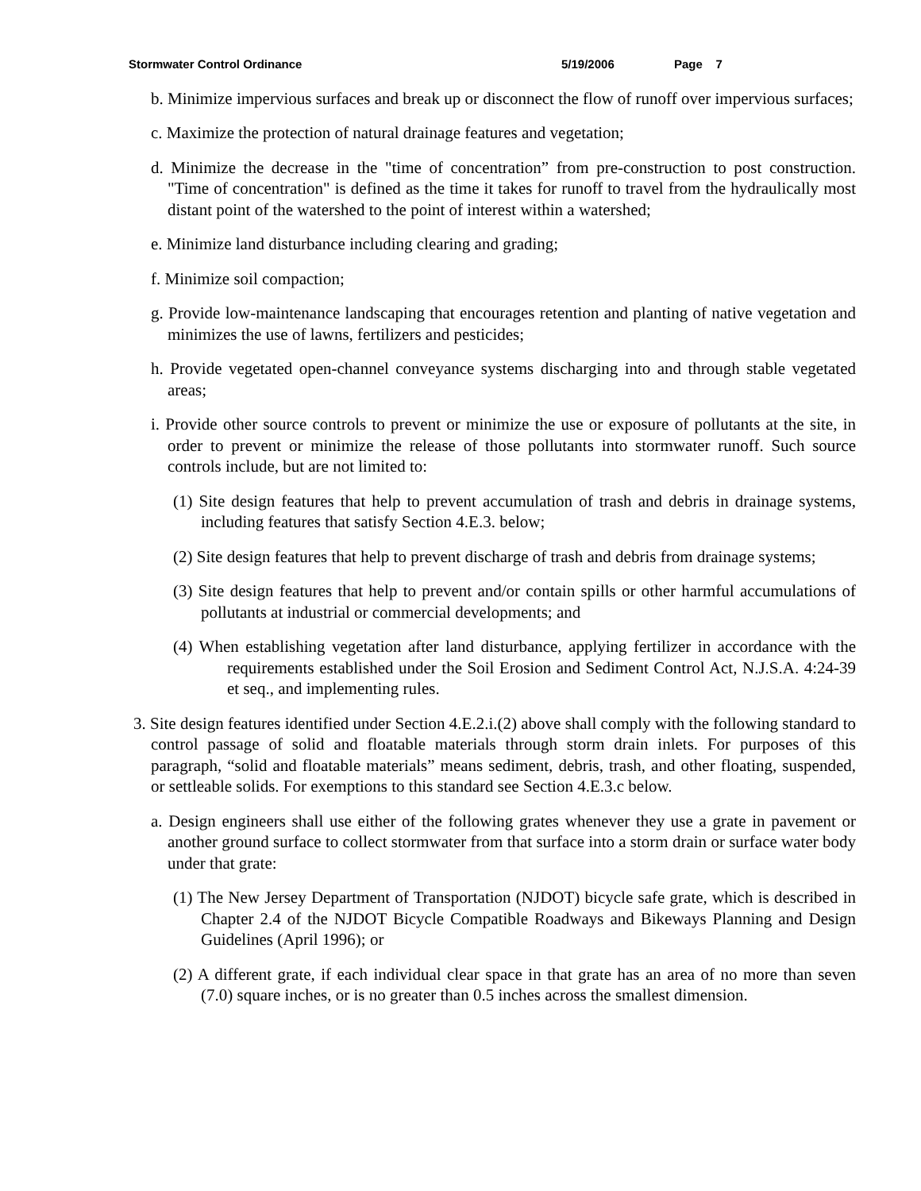Stormwater Control Ordinance 5/19/2006 Page 7
b. Minimize impervious surfaces and break up or disconnect the flow of runoff over impervious surfaces;
c. Maximize the protection of natural drainage features and vegetation;
d. Minimize the decrease in the "time of concentration” from pre-construction to post construction. "Time of concentration" is defined as the time it takes for runoff to travel from the hydraulically most distant point of the watershed to the point of interest within a watershed;
e. Minimize land disturbance including clearing and grading;
f. Minimize soil compaction;
g. Provide low-maintenance landscaping that encourages retention and planting of native vegetation and minimizes the use of lawns, fertilizers and pesticides;
h. Provide vegetated open-channel conveyance systems discharging into and through stable vegetated areas;
i. Provide other source controls to prevent or minimize the use or exposure of pollutants at the site, in order to prevent or minimize the release of those pollutants into stormwater runoff. Such source controls include, but are not limited to:
(1) Site design features that help to prevent accumulation of trash and debris in drainage systems, including features that satisfy Section 4.E.3. below;
(2) Site design features that help to prevent discharge of trash and debris from drainage systems;
(3) Site design features that help to prevent and/or contain spills or other harmful accumulations of pollutants at industrial or commercial developments; and
(4) When establishing vegetation after land disturbance, applying fertilizer in accordance with the requirements established under the Soil Erosion and Sediment Control Act, N.J.S.A. 4:24-39 et seq., and implementing rules.
3. Site design features identified under Section 4.E.2.i.(2) above shall comply with the following standard to control passage of solid and floatable materials through storm drain inlets. For purposes of this paragraph, “solid and floatable materials” means sediment, debris, trash, and other floating, suspended, or settleable solids. For exemptions to this standard see Section 4.E.3.c below.
a. Design engineers shall use either of the following grates whenever they use a grate in pavement or another ground surface to collect stormwater from that surface into a storm drain or surface water body under that grate:
(1) The New Jersey Department of Transportation (NJDOT) bicycle safe grate, which is described in Chapter 2.4 of the NJDOT Bicycle Compatible Roadways and Bikeways Planning and Design Guidelines (April 1996); or
(2) A different grate, if each individual clear space in that grate has an area of no more than seven (7.0) square inches, or is no greater than 0.5 inches across the smallest dimension.